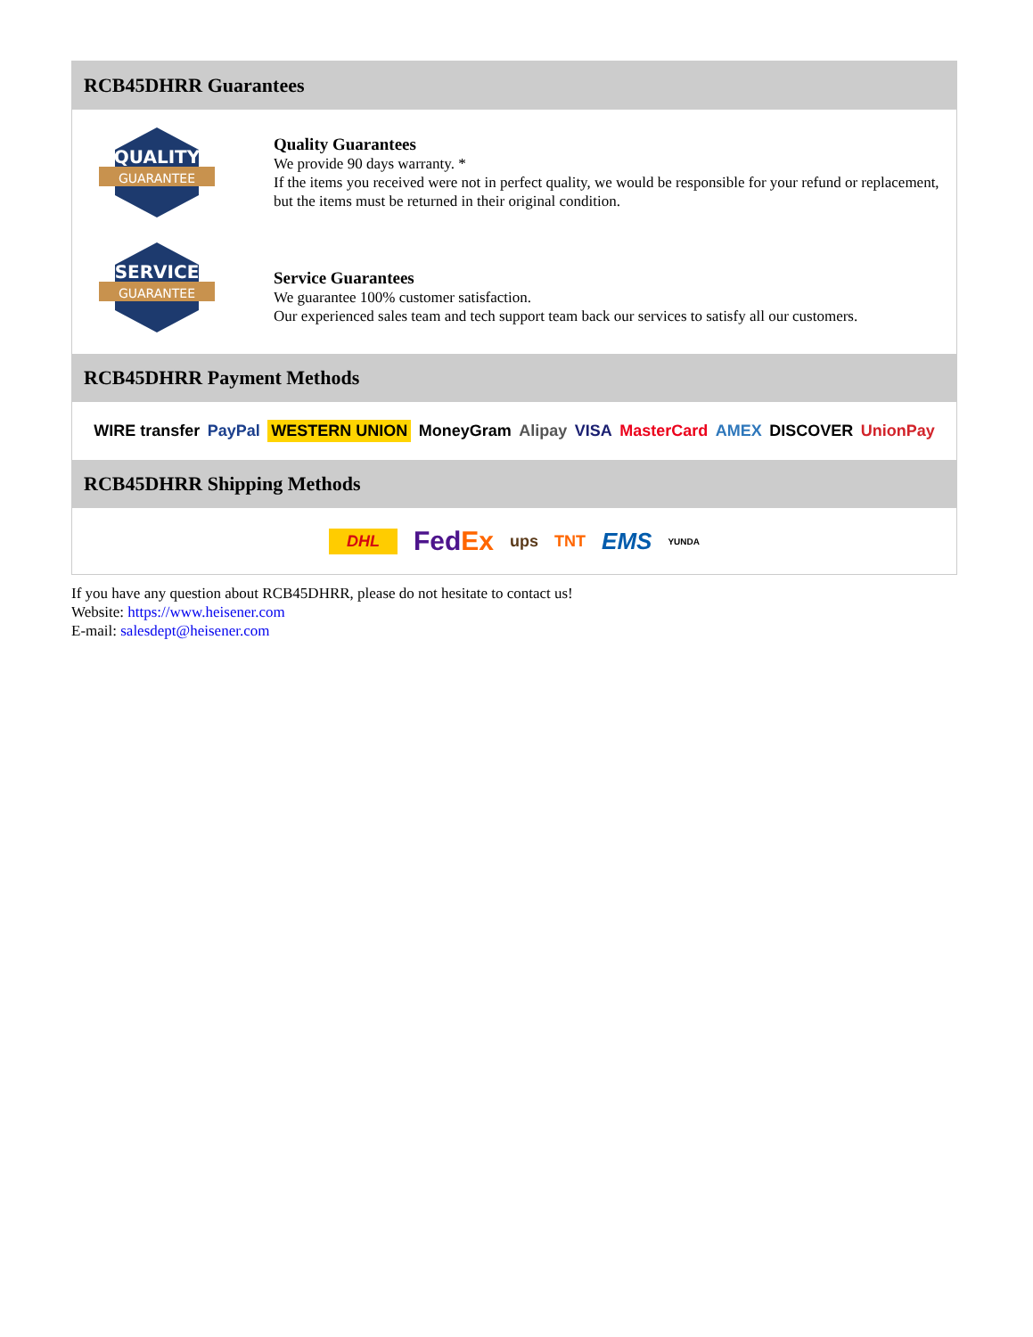RCB45DHRR Guarantees
QUALITY
GUARANTEE
Quality Guarantees
We provide 90 days warranty. *
If the items you received were not in perfect quality, we would be responsible for your refund or replacement, but the items must be returned in their original condition.
SERVICE
GUARANTEE
Service Guarantees
We guarantee 100% customer satisfaction.
Our experienced sales team and tech support team back our services to satisfy all our customers.
RCB45DHRR Payment Methods
WIRE transfer PayPal WESTERN UNION MoneyGram Alipay VISA MasterCard AMEX DISCOVER UnionPay
RCB45DHRR Shipping Methods
DHL FedEx ups TNT EMS YUNDA
If you have any question about RCB45DHRR, please do not hesitate to contact us!
Website: https://www.heisener.com
E-mail: salesdept@heisener.com